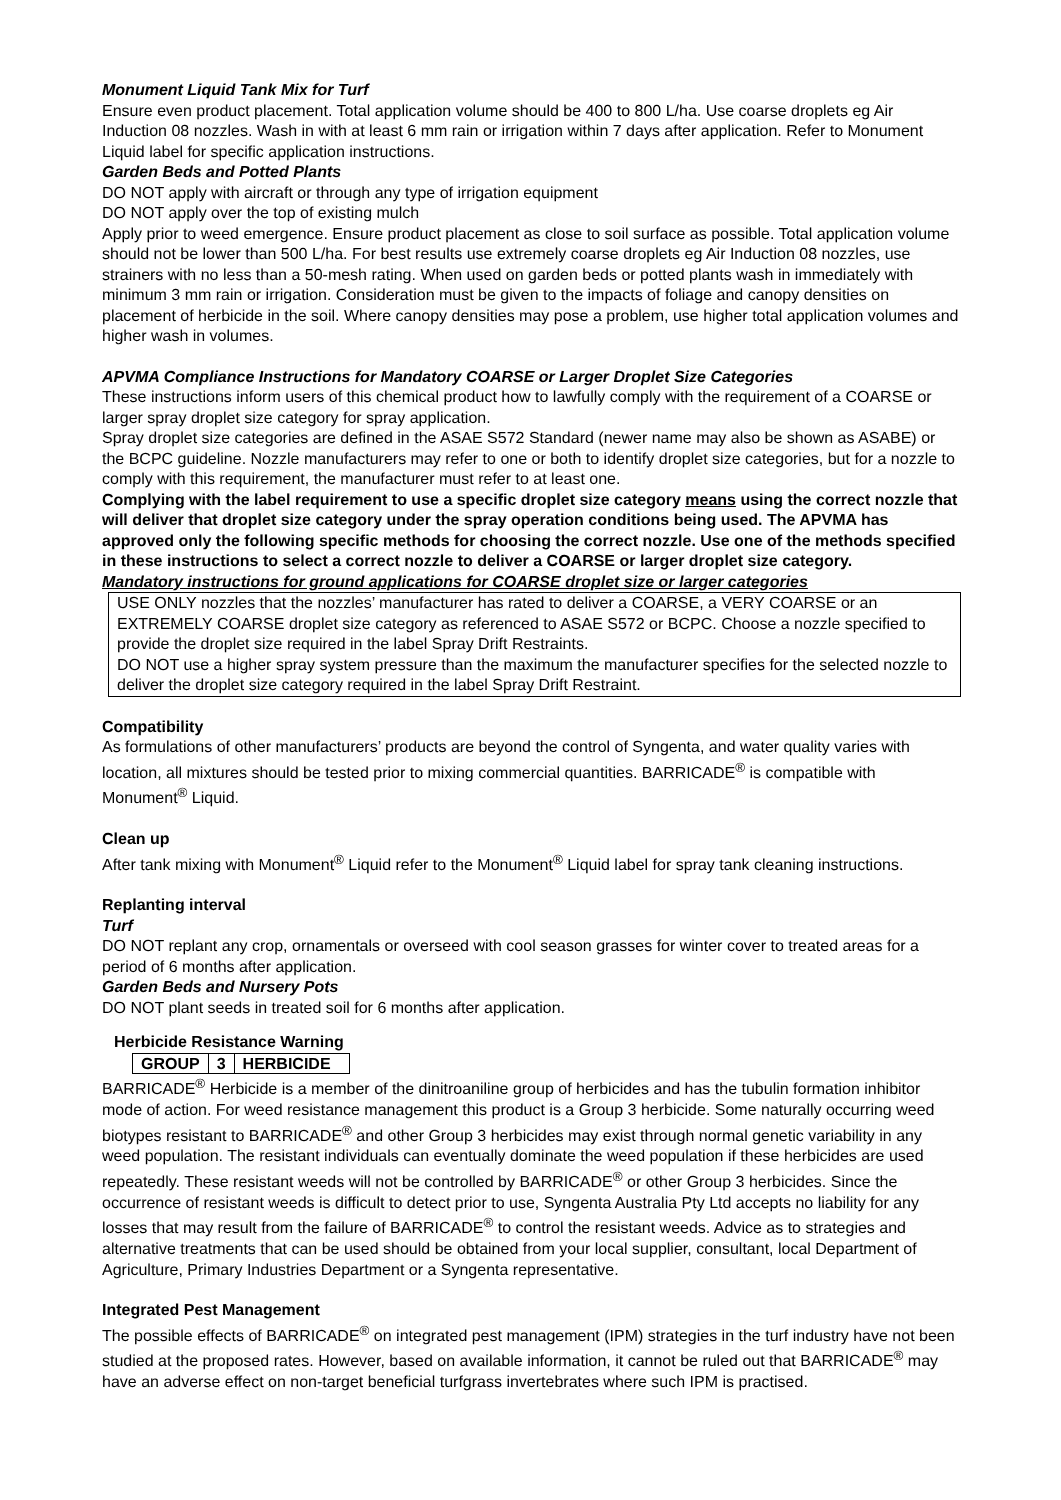Monument Liquid Tank Mix for Turf
Ensure even product placement. Total application volume should be 400 to 800 L/ha. Use coarse droplets eg Air Induction 08 nozzles. Wash in with at least 6 mm rain or irrigation within 7 days after application. Refer to Monument Liquid label for specific application instructions.
Garden Beds and Potted Plants
DO NOT apply with aircraft or through any type of irrigation equipment
DO NOT apply over the top of existing mulch
Apply prior to weed emergence. Ensure product placement as close to soil surface as possible. Total application volume should not be lower than 500 L/ha. For best results use extremely coarse droplets eg Air Induction 08 nozzles, use strainers with no less than a 50-mesh rating. When used on garden beds or potted plants wash in immediately with minimum 3 mm rain or irrigation. Consideration must be given to the impacts of foliage and canopy densities on placement of herbicide in the soil. Where canopy densities may pose a problem, use higher total application volumes and higher wash in volumes.
APVMA Compliance Instructions for Mandatory COARSE or Larger Droplet Size Categories
These instructions inform users of this chemical product how to lawfully comply with the requirement of a COARSE or larger spray droplet size category for spray application.
Spray droplet size categories are defined in the ASAE S572 Standard (newer name may also be shown as ASABE) or the BCPC guideline. Nozzle manufacturers may refer to one or both to identify droplet size categories, but for a nozzle to comply with this requirement, the manufacturer must refer to at least one.
Complying with the label requirement to use a specific droplet size category means using the correct nozzle that will deliver that droplet size category under the spray operation conditions being used. The APVMA has approved only the following specific methods for choosing the correct nozzle. Use one of the methods specified in these instructions to select a correct nozzle to deliver a COARSE or larger droplet size category.
Mandatory instructions for ground applications for COARSE droplet size or larger categories
USE ONLY nozzles that the nozzles’ manufacturer has rated to deliver a COARSE, a VERY COARSE or an EXTREMELY COARSE droplet size category as referenced to ASAE S572 or BCPC. Choose a nozzle specified to provide the droplet size required in the label Spray Drift Restraints.
DO NOT use a higher spray system pressure than the maximum the manufacturer specifies for the selected nozzle to deliver the droplet size category required in the label Spray Drift Restraint.
Compatibility
As formulations of other manufacturers’ products are beyond the control of Syngenta, and water quality varies with location, all mixtures should be tested prior to mixing commercial quantities. BARRICADE<sup>®</sup> is compatible with Monument<sup>®</sup> Liquid.
Clean up
After tank mixing with Monument<sup>®</sup> Liquid refer to the Monument<sup>®</sup> Liquid label for spray tank cleaning instructions.
Replanting interval
Turf
DO NOT replant any crop, ornamentals or overseed with cool season grasses for winter cover to treated areas for a period of 6 months after application.
Garden Beds and Nursery Pots
DO NOT plant seeds in treated soil for 6 months after application.
Herbicide Resistance Warning
| GROUP | 3 | HERBICIDE |
BARRICADE<sup>®</sup> Herbicide is a member of the dinitroaniline group of herbicides and has the tubulin formation inhibitor mode of action. For weed resistance management this product is a Group 3 herbicide. Some naturally occurring weed biotypes resistant to BARRICADE<sup>®</sup> and other Group 3 herbicides may exist through normal genetic variability in any weed population. The resistant individuals can eventually dominate the weed population if these herbicides are used repeatedly. These resistant weeds will not be controlled by BARRICADE<sup>®</sup> or other Group 3 herbicides. Since the occurrence of resistant weeds is difficult to detect prior to use, Syngenta Australia Pty Ltd accepts no liability for any losses that may result from the failure of BARRICADE<sup>®</sup> to control the resistant weeds. Advice as to strategies and alternative treatments that can be used should be obtained from your local supplier, consultant, local Department of Agriculture, Primary Industries Department or a Syngenta representative.
Integrated Pest Management
The possible effects of BARRICADE<sup>®</sup> on integrated pest management (IPM) strategies in the turf industry have not been studied at the proposed rates. However, based on available information, it cannot be ruled out that BARRICADE<sup>®</sup> may have an adverse effect on non-target beneficial turfgrass invertebrates where such IPM is practised.